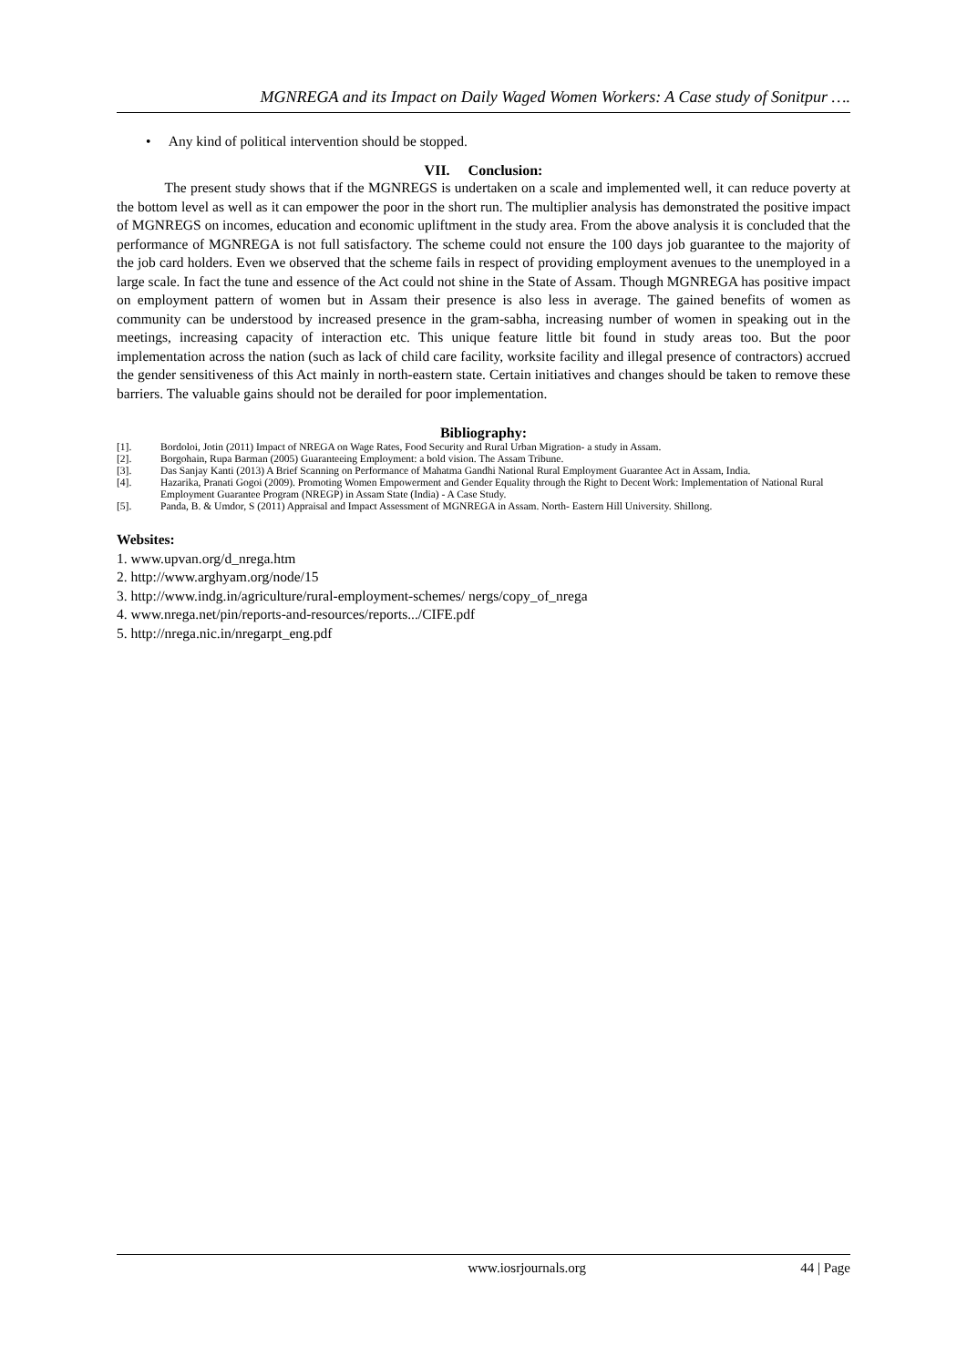MGNREGA and its Impact on Daily Waged Women Workers: A Case study of Sonitpur ….
• Any kind of political intervention should be stopped.
VII. Conclusion:
The present study shows that if the MGNREGS is undertaken on a scale and implemented well, it can reduce poverty at the bottom level as well as it can empower the poor in the short run. The multiplier analysis has demonstrated the positive impact of MGNREGS on incomes, education and economic upliftment in the study area. From the above analysis it is concluded that the performance of MGNREGA is not full satisfactory. The scheme could not ensure the 100 days job guarantee to the majority of the job card holders. Even we observed that the scheme fails in respect of providing employment avenues to the unemployed in a large scale. In fact the tune and essence of the Act could not shine in the State of Assam. Though MGNREGA has positive impact on employment pattern of women but in Assam their presence is also less in average. The gained benefits of women as community can be understood by increased presence in the gram-sabha, increasing number of women in speaking out in the meetings, increasing capacity of interaction etc. This unique feature little bit found in study areas too. But the poor implementation across the nation (such as lack of child care facility, worksite facility and illegal presence of contractors) accrued the gender sensitiveness of this Act mainly in north-eastern state. Certain initiatives and changes should be taken to remove these barriers. The valuable gains should not be derailed for poor implementation.
Bibliography:
[1]. Bordoloi, Jotin (2011) Impact of NREGA on Wage Rates, Food Security and Rural Urban Migration- a study in Assam.
[2]. Borgohain, Rupa Barman (2005) Guaranteeing Employment: a bold vision. The Assam Tribune.
[3]. Das Sanjay Kanti (2013) A Brief Scanning on Performance of Mahatma Gandhi National Rural Employment Guarantee Act in Assam, India.
[4]. Hazarika, Pranati Gogoi (2009). Promoting Women Empowerment and Gender Equality through the Right to Decent Work: Implementation of National Rural Employment Guarantee Program (NREGP) in Assam State (India) - A Case Study.
[5]. Panda, B. & Umdor, S (2011) Appraisal and Impact Assessment of MGNREGA in Assam. North- Eastern Hill University. Shillong.
Websites:
1. www.upvan.org/d_nrega.htm
2. http://www.arghyam.org/node/15
3. http://www.indg.in/agriculture/rural-employment-schemes/ nergs/copy_of_nrega
4. www.nrega.net/pin/reports-and-resources/reports.../CIFE.pdf
5. http://nrega.nic.in/nregarpt_eng.pdf
www.iosrjournals.org 44 | Page